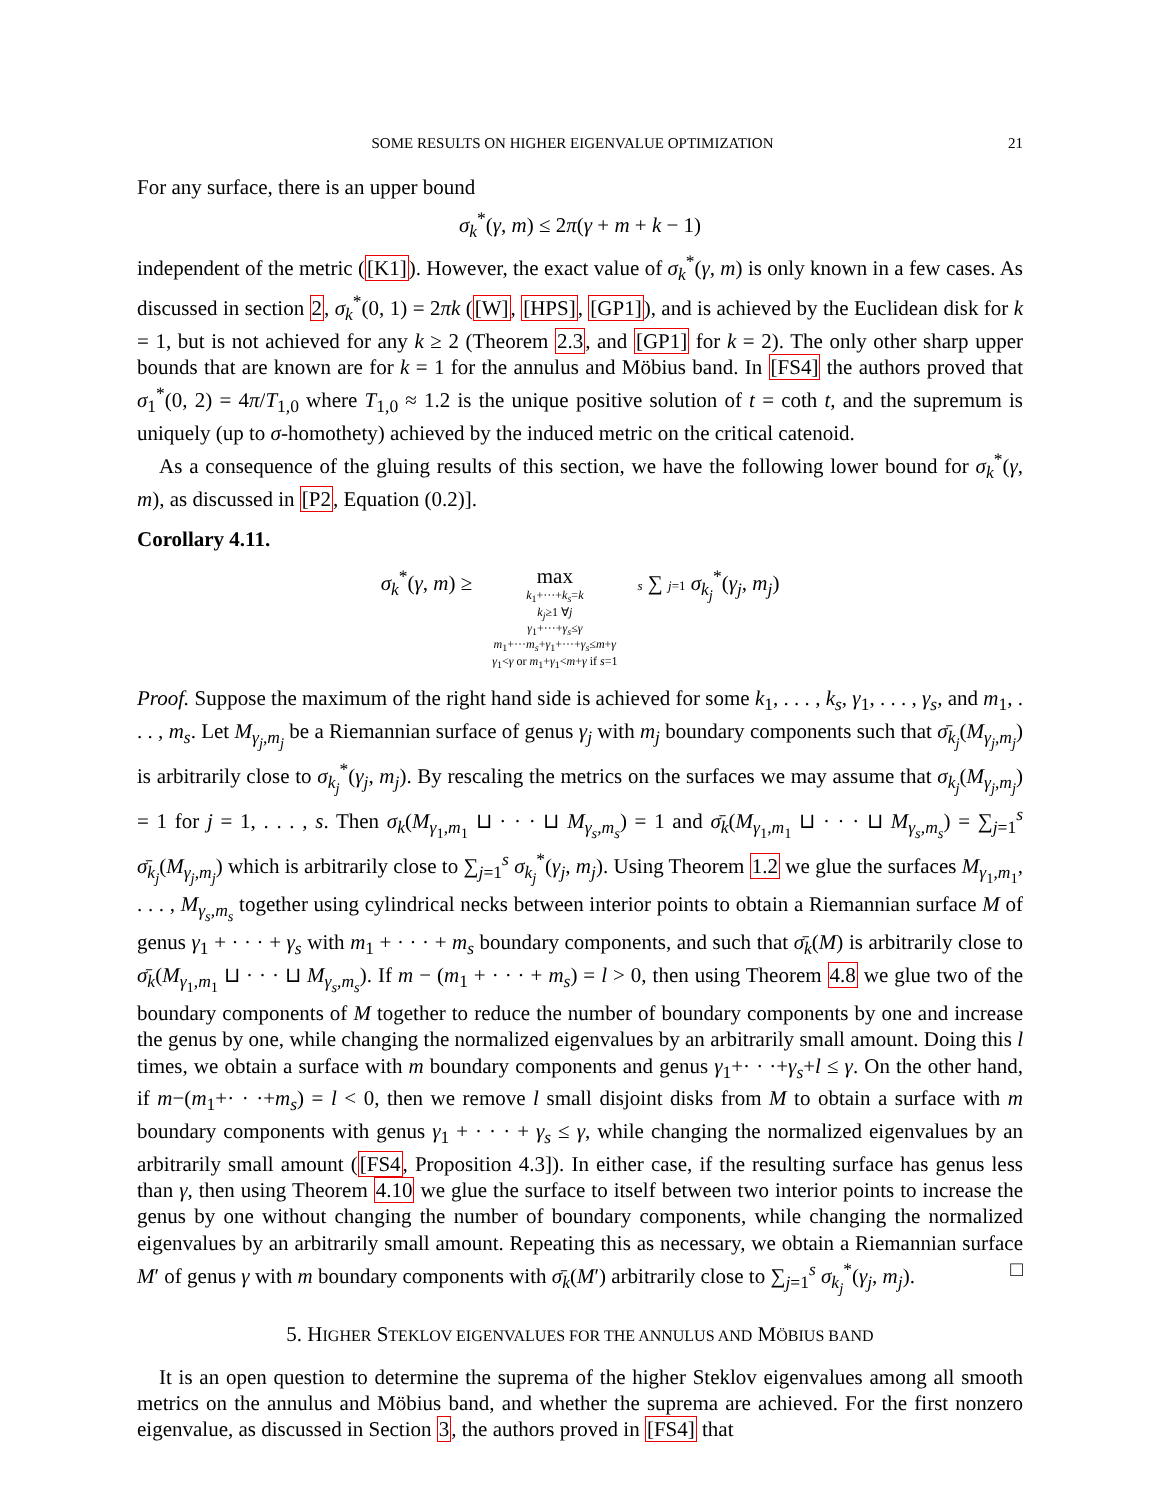SOME RESULTS ON HIGHER EIGENVALUE OPTIMIZATION 21
For any surface, there is an upper bound
σ<sub>k</sub><sup>*</sup>(γ, m) ≤ 2π(γ + m + k − 1)
independent of the metric ([K1]). However, the exact value of σ<sub>k</sub><sup>*</sup>(γ, m) is only known in a few cases. As discussed in section 2, σ<sub>k</sub><sup>*</sup>(0, 1) = 2πk ([W], [HPS], [GP1]), and is achieved by the Euclidean disk for k = 1, but is not achieved for any k ≥ 2 (Theorem 2.3, and [GP1] for k = 2). The only other sharp upper bounds that are known are for k = 1 for the annulus and Möbius band. In [FS4] the authors proved that σ<sub>1</sub><sup>*</sup>(0, 2) = 4π/T<sub>1,0</sub> where T<sub>1,0</sub> ≈ 1.2 is the unique positive solution of t = coth t, and the supremum is uniquely (up to σ-homothety) achieved by the induced metric on the critical catenoid.
As a consequence of the gluing results of this section, we have the following lower bound for σ<sub>k</sub><sup>*</sup>(γ, m), as discussed in [P2, Equation (0.2)].
Corollary 4.11.
σ<sub>k</sub><sup>*</sup>(γ, m) ≥ max
k<sub>1</sub>+···+k<sub>s</sub>=k
k<sub>j</sub>≥1 ∀j
γ<sub>1</sub>+···+γ<sub>s</sub>≤γ
m<sub>1</sub>+···m<sub>s</sub>+γ<sub>1</sub>+···+γ<sub>s</sub>≤m+γ
γ<sub>1</sub><γ or m<sub>1</sub>+γ<sub>1</sub><m+γ if s=1
s ∑ j=1 σ<sub>k<sub>j</sub></sub><sup>*</sup>(γ<sub>j</sub>, m<sub>j</sub>)
Proof. Suppose the maximum of the right hand side is achieved for some k<sub>1</sub>, . . . , k<sub>s</sub>, γ<sub>1</sub>, . . . , γ<sub>s</sub>, and m<sub>1</sub>, . . . , m<sub>s</sub>. Let M<sub>γ<sub>j</sub>,m<sub>j</sub></sub> be a Riemannian surface of genus γ<sub>j</sub> with m<sub>j</sub> boundary components such that σ̄<sub>k<sub>j</sub></sub>(M<sub>γ<sub>j</sub>,m<sub>j</sub></sub>) is arbitrarily close to σ<sub>k<sub>j</sub></sub><sup>*</sup>(γ<sub>j</sub>, m<sub>j</sub>). By rescaling the metrics on the surfaces we may assume that σ<sub>k<sub>j</sub></sub>(M<sub>γ<sub>j</sub>,m<sub>j</sub></sub>) = 1 for j = 1, . . . , s. Then σ<sub>k</sub>(M<sub>γ<sub>1</sub>,m<sub>1</sub></sub> ⊔ · · · ⊔ M<sub>γ<sub>s</sub>,m<sub>s</sub></sub>) = 1 and σ̄<sub>k</sub>(M<sub>γ<sub>1</sub>,m<sub>1</sub></sub> ⊔ · · · ⊔ M<sub>γ<sub>s</sub>,m<sub>s</sub></sub>) = ∑<sub>j=1</sub><sup>s</sup> σ̄<sub>k<sub>j</sub></sub>(M<sub>γ<sub>j</sub>,m<sub>j</sub></sub>) which is arbitrarily close to ∑<sub>j=1</sub><sup>s</sup> σ<sub>k<sub>j</sub></sub><sup>*</sup>(γ<sub>j</sub>, m<sub>j</sub>). Using Theorem 1.2 we glue the surfaces M<sub>γ<sub>1</sub>,m<sub>1</sub></sub>, . . . , M<sub>γ<sub>s</sub>,m<sub>s</sub></sub> together using cylindrical necks between interior points to obtain a Riemannian surface M of genus γ<sub>1</sub> + · · · + γ<sub>s</sub> with m<sub>1</sub> + · · · + m<sub>s</sub> boundary components, and such that σ̄<sub>k</sub>(M) is arbitrarily close to σ̄<sub>k</sub>(M<sub>γ<sub>1</sub>,m<sub>1</sub></sub> ⊔ · · · ⊔ M<sub>γ<sub>s</sub>,m<sub>s</sub></sub>). If m − (m<sub>1</sub> + · · · + m<sub>s</sub>) = l > 0, then using Theorem 4.8 we glue two of the boundary components of M together to reduce the number of boundary components by one and increase the genus by one, while changing the normalized eigenvalues by an arbitrarily small amount. Doing this l times, we obtain a surface with m boundary components and genus γ<sub>1</sub>+· · ·+γ<sub>s</sub>+l ≤ γ. On the other hand, if m−(m<sub>1</sub>+· · ·+m<sub>s</sub>) = l < 0, then we remove l small disjoint disks from M to obtain a surface with m boundary components with genus γ<sub>1</sub> + · · · + γ<sub>s</sub> ≤ γ, while changing the normalized eigenvalues by an arbitrarily small amount ([FS4, Proposition 4.3]). In either case, if the resulting surface has genus less than γ, then using Theorem 4.10 we glue the surface to itself between two interior points to increase the genus by one without changing the number of boundary components, while changing the normalized eigenvalues by an arbitrarily small amount. Repeating this as necessary, we obtain a Riemannian surface M′ of genus γ with m boundary components with σ̄<sub>k</sub>(M′) arbitrarily close to ∑<sub>j=1</sub><sup>s</sup> σ<sub>k<sub>j</sub></sub><sup>*</sup>(γ<sub>j</sub>, m<sub>j</sub>). □
5. HIGHER STEKLOV EIGENVALUES FOR THE ANNULUS AND MÖBIUS BAND
It is an open question to determine the suprema of the higher Steklov eigenvalues among all smooth metrics on the annulus and Möbius band, and whether the suprema are achieved. For the first nonzero eigenvalue, as discussed in Section 3, the authors proved in [FS4] that